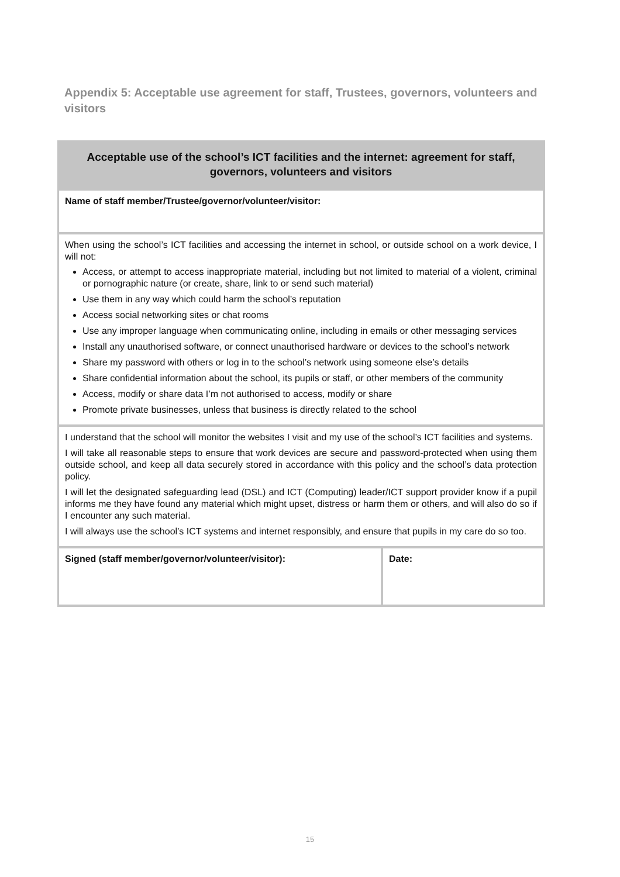Appendix 5: Acceptable use agreement for staff, Trustees, governors, volunteers and visitors
| Acceptable use of the school’s ICT facilities and the internet: agreement for staff, governors, volunteers and visitors | |
| --- | --- |
| Name of staff member/Trustee/governor/volunteer/visitor: | |
| When using the school’s ICT facilities and accessing the internet in school, or outside school on a work device, I will not: Access, or attempt to access inappropriate material, including but not limited to material of a violent, criminal or pornographic nature (or create, share, link to or send such material) Use them in any way which could harm the school’s reputation Access social networking sites or chat rooms Use any improper language when communicating online, including in emails or other messaging services Install any unauthorised software, or connect unauthorised hardware or devices to the school’s network Share my password with others or log in to the school’s network using someone else’s details Share confidential information about the school, its pupils or staff, or other members of the community Access, modify or share data I’m not authorised to access, modify or share Promote private businesses, unless that business is directly related to the school | |
| I understand that the school will monitor the websites I visit and my use of the school’s ICT facilities and systems. I will take all reasonable steps to ensure that work devices are secure and password-protected when using them outside school, and keep all data securely stored in accordance with this policy and the school’s data protection policy. I will let the designated safeguarding lead (DSL) and ICT (Computing) leader/ICT support provider know if a pupil informs me they have found any material which might upset, distress or harm them or others, and will also do so if I encounter any such material. I will always use the school’s ICT systems and internet responsibly, and ensure that pupils in my care do so too. | |
| Signed (staff member/governor/volunteer/visitor): | Date: |
15